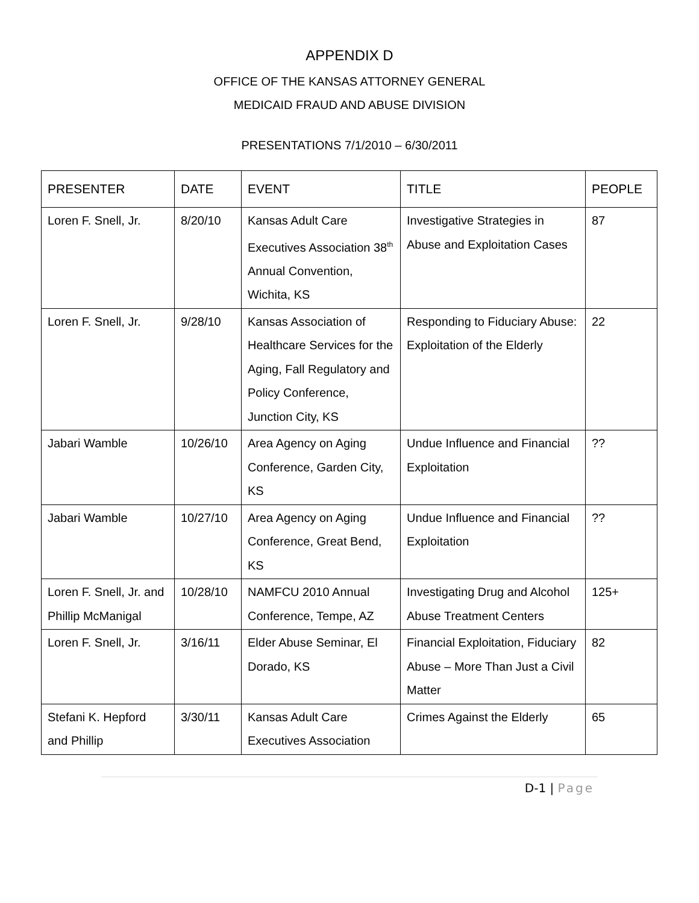APPENDIX D
OFFICE OF THE KANSAS ATTORNEY GENERAL
MEDICAID FRAUD AND ABUSE DIVISION
PRESENTATIONS 7/1/2010 – 6/30/2011
| PRESENTER | DATE | EVENT | TITLE | PEOPLE |
| --- | --- | --- | --- | --- |
| Loren F. Snell, Jr. | 8/20/10 | Kansas Adult Care Executives Association 38<sup>th</sup> Annual Convention, Wichita, KS | Investigative Strategies in Abuse and Exploitation Cases | 87 |
| Loren F. Snell, Jr. | 9/28/10 | Kansas Association of Healthcare Services for the Aging, Fall Regulatory and Policy Conference, Junction City, KS | Responding to Fiduciary Abuse: Exploitation of the Elderly | 22 |
| Jabari Wamble | 10/26/10 | Area Agency on Aging Conference, Garden City, KS | Undue Influence and Financial Exploitation | ?? |
| Jabari Wamble | 10/27/10 | Area Agency on Aging Conference, Great Bend, KS | Undue Influence and Financial Exploitation | ?? |
| Loren F. Snell, Jr. and Phillip McManigal | 10/28/10 | NAMFCU 2010 Annual Conference, Tempe, AZ | Investigating Drug and Alcohol Abuse Treatment Centers | 125+ |
| Loren F. Snell, Jr. | 3/16/11 | Elder Abuse Seminar, El Dorado, KS | Financial Exploitation, Fiduciary Abuse – More Than Just a Civil Matter | 82 |
| Stefani K. Hepford and Phillip | 3/30/11 | Kansas Adult Care Executives Association | Crimes Against the Elderly | 65 |
D-1 | Page